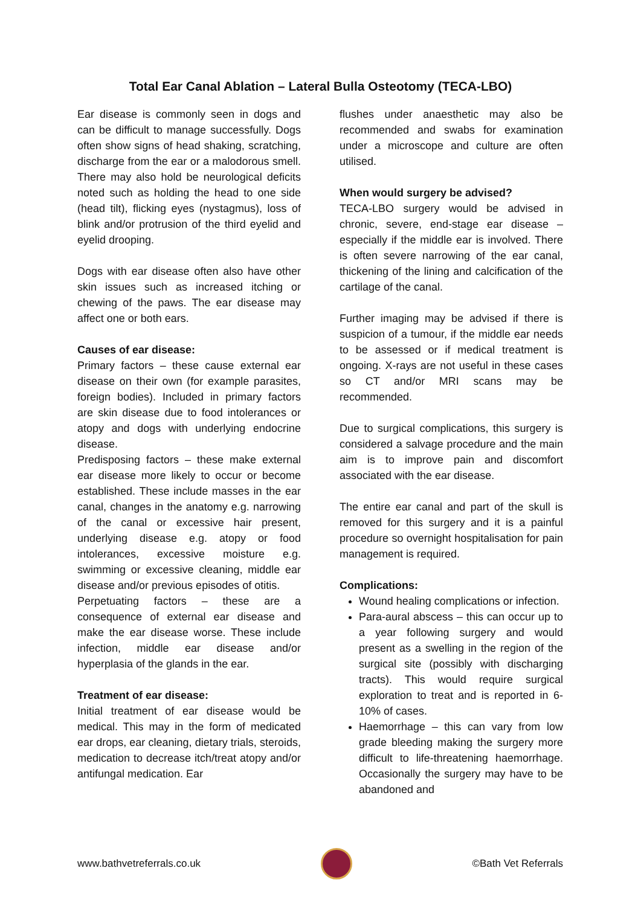Total Ear Canal Ablation – Lateral Bulla Osteotomy (TECA-LBO)
Ear disease is commonly seen in dogs and can be difficult to manage successfully. Dogs often show signs of head shaking, scratching, discharge from the ear or a malodorous smell. There may also hold be neurological deficits noted such as holding the head to one side (head tilt), flicking eyes (nystagmus), loss of blink and/or protrusion of the third eyelid and eyelid drooping.
Dogs with ear disease often also have other skin issues such as increased itching or chewing of the paws. The ear disease may affect one or both ears.
Causes of ear disease:
Primary factors – these cause external ear disease on their own (for example parasites, foreign bodies). Included in primary factors are skin disease due to food intolerances or atopy and dogs with underlying endocrine disease.
Predisposing factors – these make external ear disease more likely to occur or become established. These include masses in the ear canal, changes in the anatomy e.g. narrowing of the canal or excessive hair present, underlying disease e.g. atopy or food intolerances, excessive moisture e.g. swimming or excessive cleaning, middle ear disease and/or previous episodes of otitis.
Perpetuating factors – these are a consequence of external ear disease and make the ear disease worse. These include infection, middle ear disease and/or hyperplasia of the glands in the ear.
Treatment of ear disease:
Initial treatment of ear disease would be medical. This may in the form of medicated ear drops, ear cleaning, dietary trials, steroids, medication to decrease itch/treat atopy and/or antifungal medication. Ear
flushes under anaesthetic may also be recommended and swabs for examination under a microscope and culture are often utilised.
When would surgery be advised?
TECA-LBO surgery would be advised in chronic, severe, end-stage ear disease – especially if the middle ear is involved. There is often severe narrowing of the ear canal, thickening of the lining and calcification of the cartilage of the canal.
Further imaging may be advised if there is suspicion of a tumour, if the middle ear needs to be assessed or if medical treatment is ongoing. X-rays are not useful in these cases so CT and/or MRI scans may be recommended.
Due to surgical complications, this surgery is considered a salvage procedure and the main aim is to improve pain and discomfort associated with the ear disease.
The entire ear canal and part of the skull is removed for this surgery and it is a painful procedure so overnight hospitalisation for pain management is required.
Complications:
Wound healing complications or infection.
Para-aural abscess – this can occur up to a year following surgery and would present as a swelling in the region of the surgical site (possibly with discharging tracts). This would require surgical exploration to treat and is reported in 6-10% of cases.
Haemorrhage – this can vary from low grade bleeding making the surgery more difficult to life-threatening haemorrhage. Occasionally the surgery may have to be abandoned and
www.bathvetreferrals.co.uk ©Bath Vet Referrals